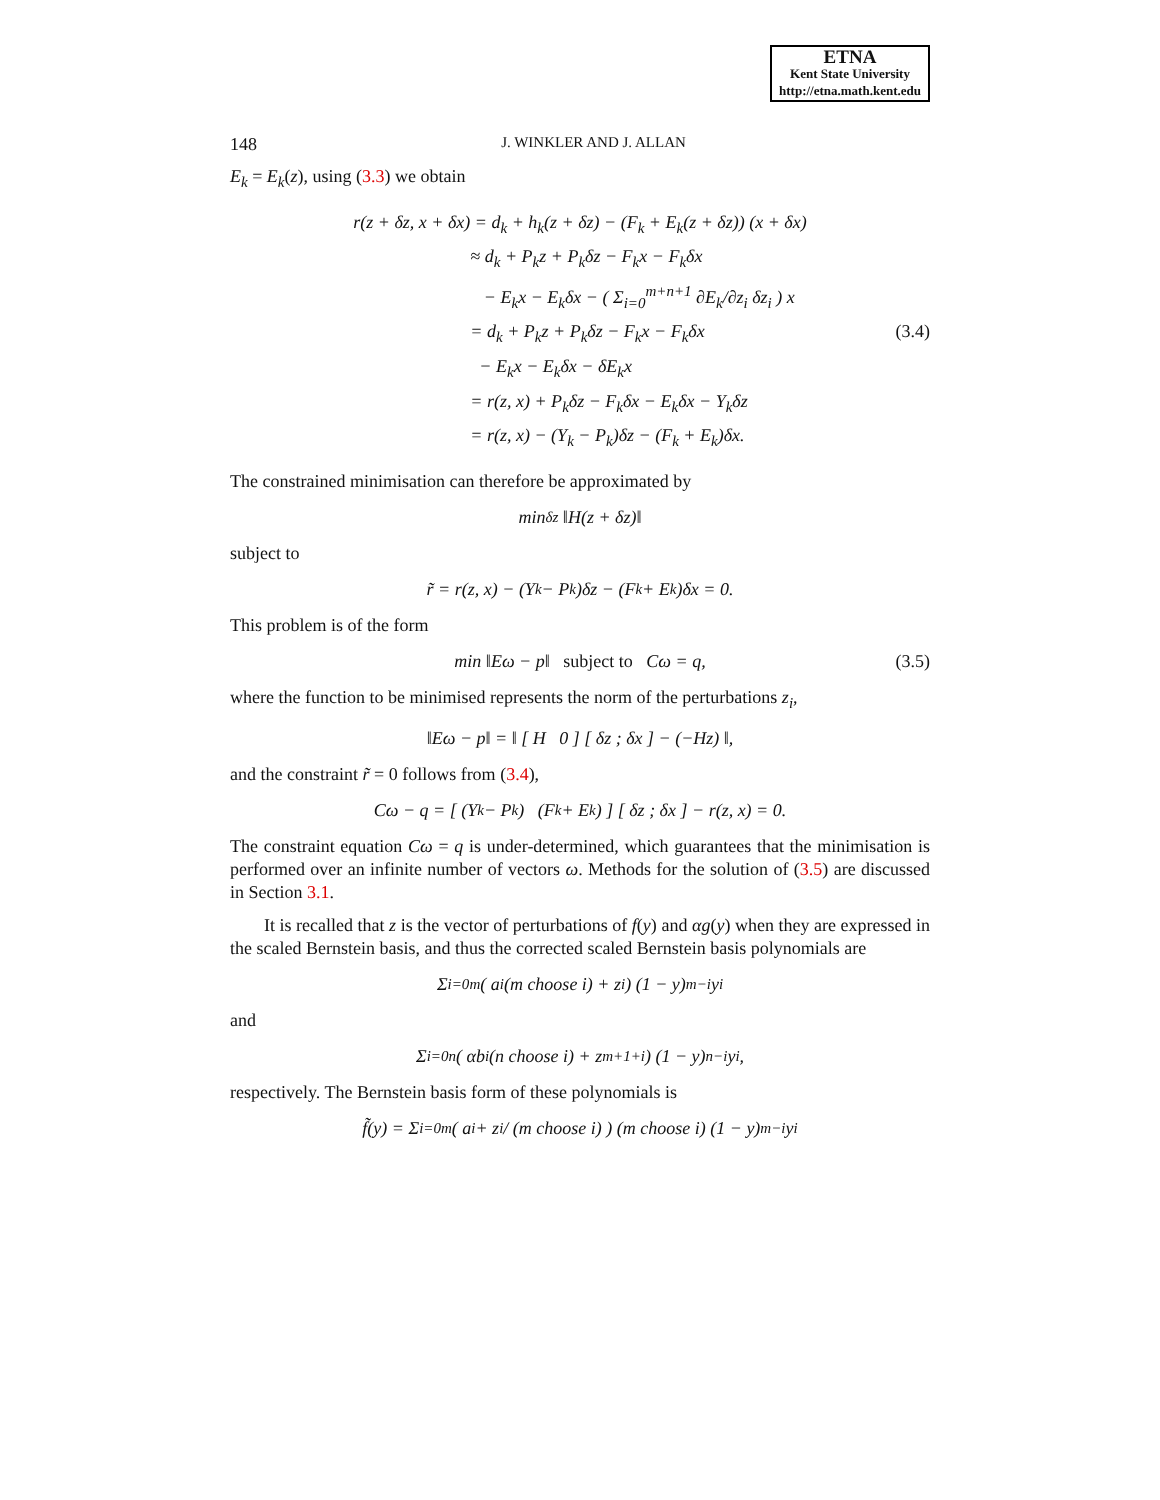ETNA
Kent State University
http://etna.math.kent.edu
148 J. WINKLER AND J. ALLAN
E<sub>k</sub> = E<sub>k</sub>(z), using (3.3) we obtain
r(z + δz, x + δx) = d<sub>k</sub> + h<sub>k</sub>(z + δz) − (F<sub>k</sub> + E<sub>k</sub>(z + δz)) (x + δx)
≈ d<sub>k</sub> + P<sub>k</sub>z + P<sub>k</sub>δz − F<sub>k</sub>x − F<sub>k</sub>δx
− E<sub>k</sub>x − E<sub>k</sub>δx − ( Σ<sub>i=0</sub><sup>m+n+1</sup> ∂E<sub>k</sub>/∂z<sub>i</sub> δz<sub>i</sub> ) x
= d<sub>k</sub> + P<sub>k</sub>z + P<sub>k</sub>δz − F<sub>k</sub>x − F<sub>k</sub>δx
− E<sub>k</sub>x − E<sub>k</sub>δx − δE<sub>k</sub>x
= r(z, x) + P<sub>k</sub>δz − F<sub>k</sub>δx − E<sub>k</sub>δx − Y<sub>k</sub>δz
= r(z, x) − (Y<sub>k</sub> − P<sub>k</sub>)δz − (F<sub>k</sub> + E<sub>k</sub>)δx.
(3.4)
The constrained minimisation can therefore be approximated by
min<sub>δz</sub> ‖H(z + δz)‖
subject to
r̃ = r(z, x) − (Y<sub>k</sub> − P<sub>k</sub>)δz − (F<sub>k</sub> + E<sub>k</sub>)δx = 0.
This problem is of the form
min ‖Eω − p‖ subject to Cω = q, (3.5)
where the function to be minimised represents the norm of the perturbations z<sub>i</sub>,
‖Eω − p‖ = ‖ [ H 0 ] [ δz ; δx ] − (−Hz) ‖,
and the constraint r̃ = 0 follows from (3.4),
Cω − q = [ (Y<sub>k</sub> − P<sub>k</sub>) (F<sub>k</sub> + E<sub>k</sub>) ] [ δz ; δx ] − r(z, x) = 0.
The constraint equation Cω = q is under-determined, which guarantees that the minimisation is performed over an infinite number of vectors ω. Methods for the solution of (3.5) are discussed in Section 3.1.
It is recalled that z is the vector of perturbations of f(y) and αg(y) when they are expressed in the scaled Bernstein basis, and thus the corrected scaled Bernstein basis polynomials are
Σ<sub>i=0</sub><sup>m</sup> ( a<sub>i</sub> (m choose i) + z<sub>i</sub> ) (1 − y)<sup>m−i</sup>y<sup>i</sup>
and
Σ<sub>i=0</sub><sup>n</sup> ( αb<sub>i</sub> (n choose i) + z<sub>m+1+i</sub> ) (1 − y)<sup>n−i</sup>y<sup>i</sup>,
respectively. The Bernstein basis form of these polynomials is
f̃(y) = Σ<sub>i=0</sub><sup>m</sup> ( a<sub>i</sub> + z<sub>i</sub> / (m choose i) ) (m choose i) (1 − y)<sup>m−i</sup>y<sup>i</sup>